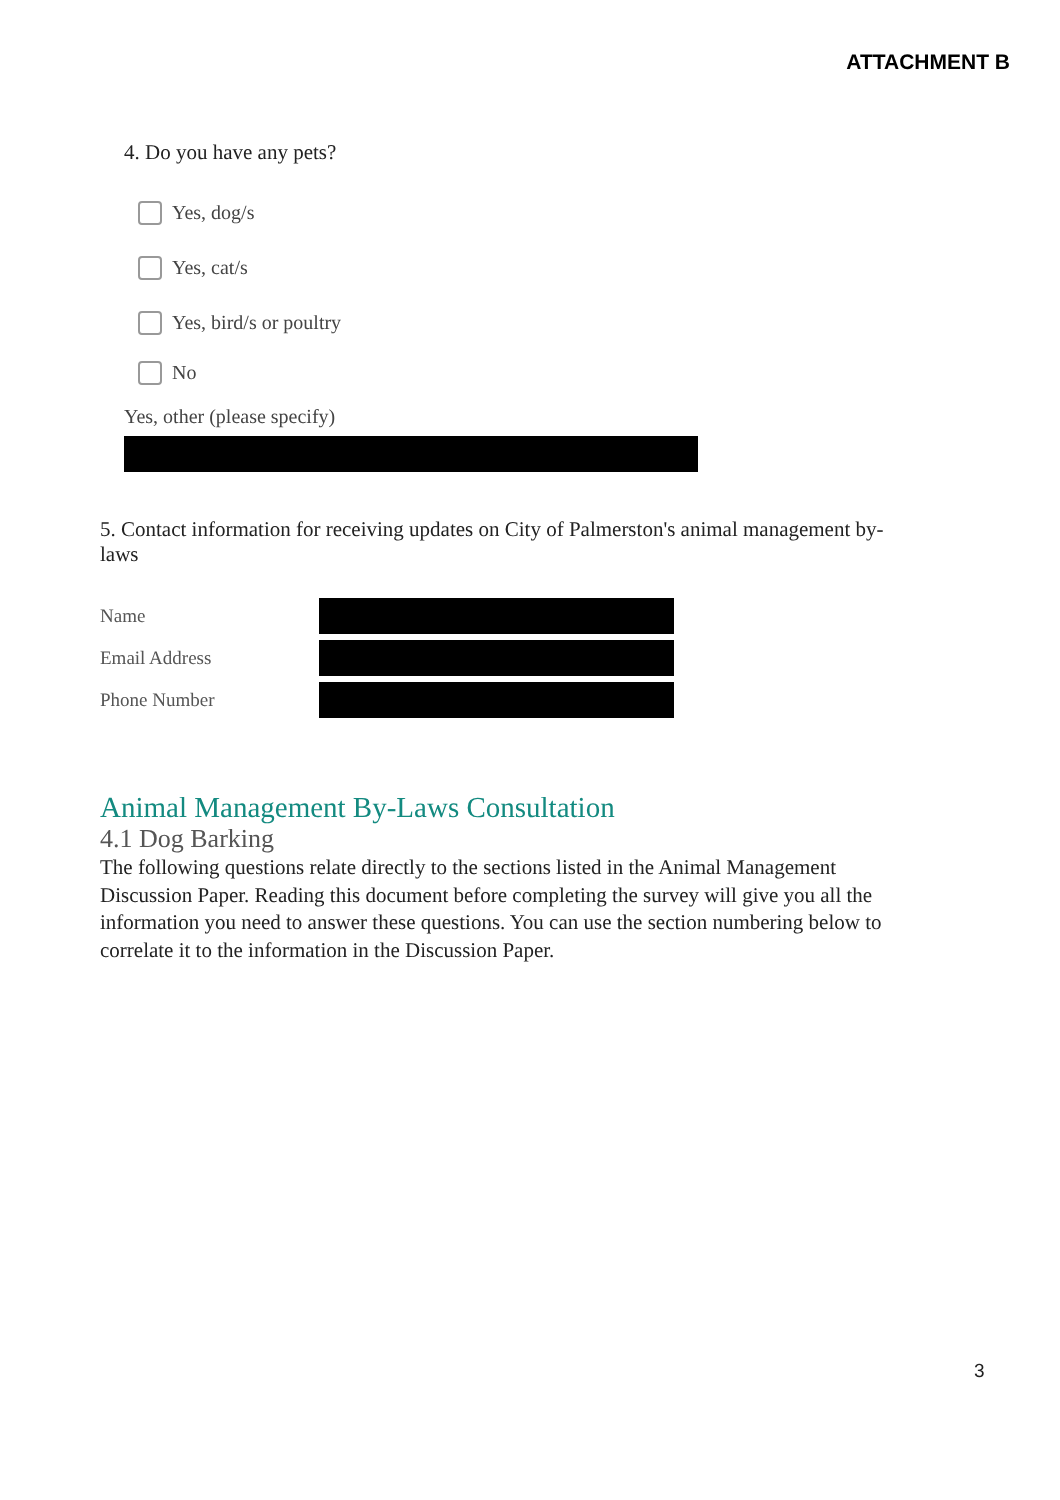ATTACHMENT B
4. Do you have any pets?
Yes, dog/s
Yes, cat/s
Yes, bird/s or poultry
No
Yes, other (please specify)
5. Contact information for receiving updates on City of Palmerston's animal management by-laws
Name
Email Address
Phone Number
Animal Management By-Laws Consultation
4.1 Dog Barking
The following questions relate directly to the sections listed in the Animal Management Discussion Paper. Reading this document before completing the survey will give you all the information you need to answer these questions. You can use the section numbering below to correlate it to the information in the Discussion Paper.
3